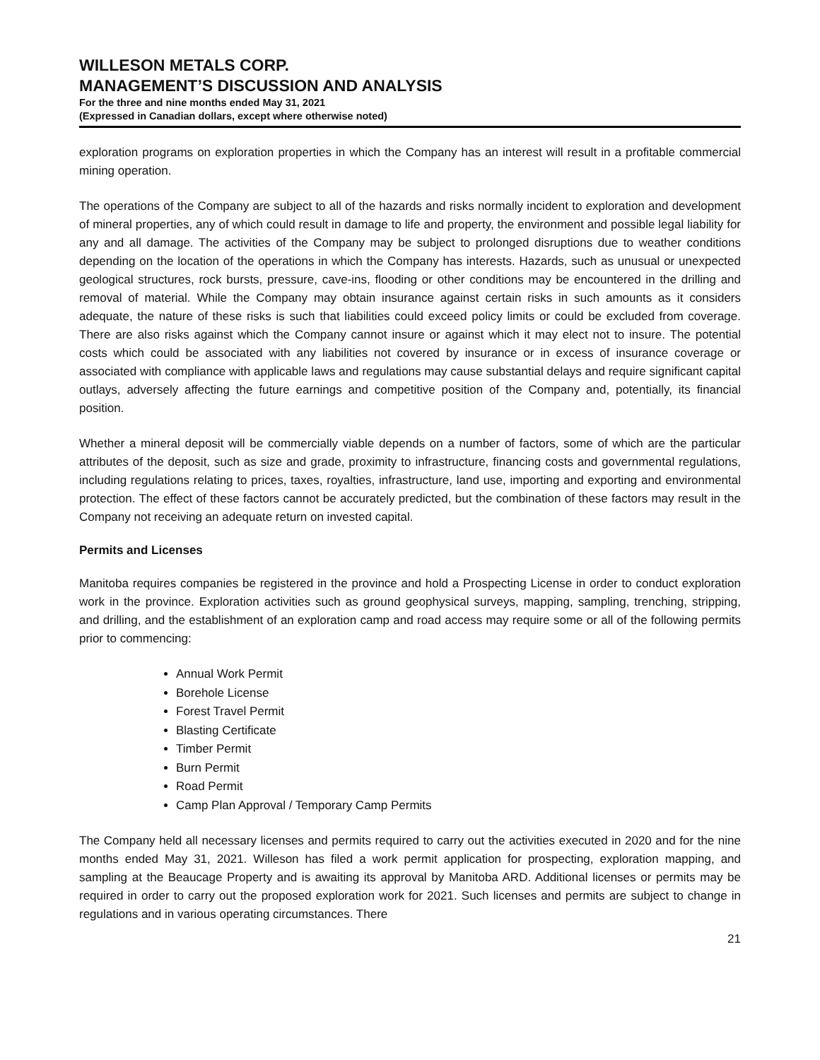WILLESON METALS CORP.
MANAGEMENT’S DISCUSSION AND ANALYSIS
For the three and nine months ended May 31, 2021
(Expressed in Canadian dollars, except where otherwise noted)
exploration programs on exploration properties in which the Company has an interest will result in a profitable commercial mining operation.
The operations of the Company are subject to all of the hazards and risks normally incident to exploration and development of mineral properties, any of which could result in damage to life and property, the environment and possible legal liability for any and all damage. The activities of the Company may be subject to prolonged disruptions due to weather conditions depending on the location of the operations in which the Company has interests. Hazards, such as unusual or unexpected geological structures, rock bursts, pressure, cave-ins, flooding or other conditions may be encountered in the drilling and removal of material. While the Company may obtain insurance against certain risks in such amounts as it considers adequate, the nature of these risks is such that liabilities could exceed policy limits or could be excluded from coverage. There are also risks against which the Company cannot insure or against which it may elect not to insure. The potential costs which could be associated with any liabilities not covered by insurance or in excess of insurance coverage or associated with compliance with applicable laws and regulations may cause substantial delays and require significant capital outlays, adversely affecting the future earnings and competitive position of the Company and, potentially, its financial position.
Whether a mineral deposit will be commercially viable depends on a number of factors, some of which are the particular attributes of the deposit, such as size and grade, proximity to infrastructure, financing costs and governmental regulations, including regulations relating to prices, taxes, royalties, infrastructure, land use, importing and exporting and environmental protection. The effect of these factors cannot be accurately predicted, but the combination of these factors may result in the Company not receiving an adequate return on invested capital.
Permits and Licenses
Manitoba requires companies be registered in the province and hold a Prospecting License in order to conduct exploration work in the province. Exploration activities such as ground geophysical surveys, mapping, sampling, trenching, stripping, and drilling, and the establishment of an exploration camp and road access may require some or all of the following permits prior to commencing:
Annual Work Permit
Borehole License
Forest Travel Permit
Blasting Certificate
Timber Permit
Burn Permit
Road Permit
Camp Plan Approval / Temporary Camp Permits
The Company held all necessary licenses and permits required to carry out the activities executed in 2020 and for the nine months ended May 31, 2021. Willeson has filed a work permit application for prospecting, exploration mapping, and sampling at the Beaucage Property and is awaiting its approval by Manitoba ARD. Additional licenses or permits may be required in order to carry out the proposed exploration work for 2021. Such licenses and permits are subject to change in regulations and in various operating circumstances. There
21